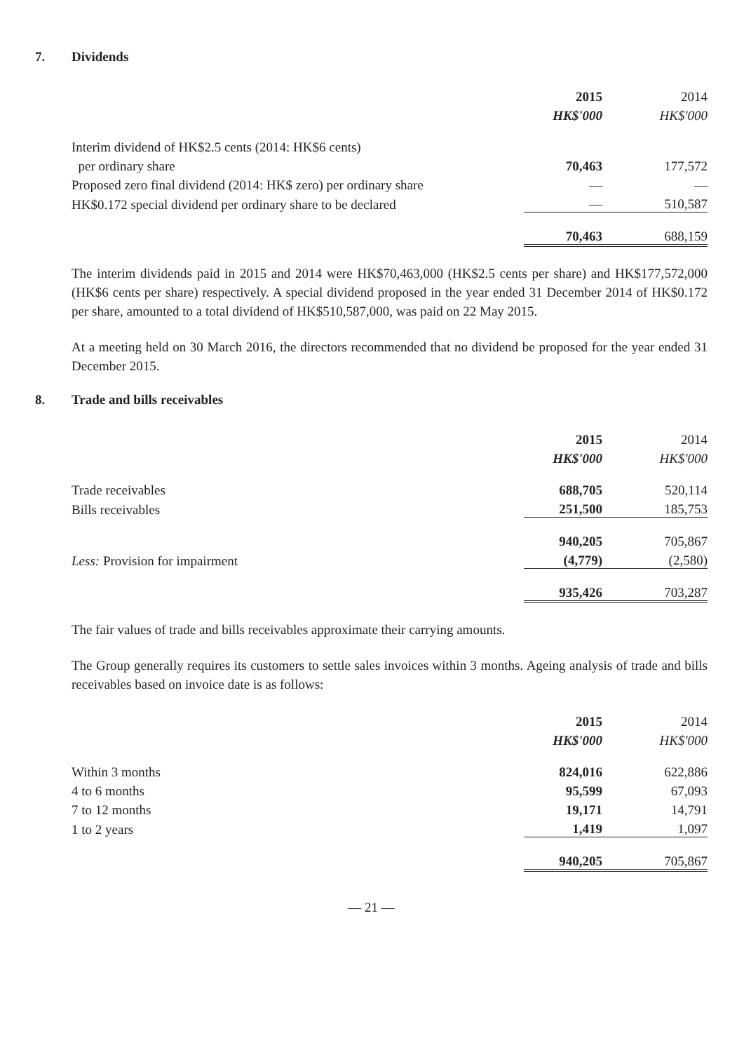7. Dividends
| | 2015 | 2014 |
| --- | --- | --- |
| | HK$'000 | HK$'000 |
| Interim dividend of HK$2.5 cents (2014: HK$6 cents) | | |
| per ordinary share | 70,463 | 177,572 |
| Proposed zero final dividend (2014: HK$ zero) per ordinary share | — | — |
| HK$0.172 special dividend per ordinary share to be declared | — | 510,587 |
| | 70,463 | 688,159 |
The interim dividends paid in 2015 and 2014 were HK$70,463,000 (HK$2.5 cents per share) and HK$177,572,000 (HK$6 cents per share) respectively. A special dividend proposed in the year ended 31 December 2014 of HK$0.172 per share, amounted to a total dividend of HK$510,587,000, was paid on 22 May 2015.
At a meeting held on 30 March 2016, the directors recommended that no dividend be proposed for the year ended 31 December 2015.
8. Trade and bills receivables
| | 2015 | 2014 |
| --- | --- | --- |
| | HK$'000 | HK$'000 |
| Trade receivables | 688,705 | 520,114 |
| Bills receivables | 251,500 | 185,753 |
| | 940,205 | 705,867 |
| Less: Provision for impairment | (4,779) | (2,580) |
| | 935,426 | 703,287 |
The fair values of trade and bills receivables approximate their carrying amounts.
The Group generally requires its customers to settle sales invoices within 3 months. Ageing analysis of trade and bills receivables based on invoice date is as follows:
| | 2015 | 2014 |
| --- | --- | --- |
| | HK$'000 | HK$'000 |
| Within 3 months | 824,016 | 622,886 |
| 4 to 6 months | 95,599 | 67,093 |
| 7 to 12 months | 19,171 | 14,791 |
| 1 to 2 years | 1,419 | 1,097 |
| | 940,205 | 705,867 |
— 21 —